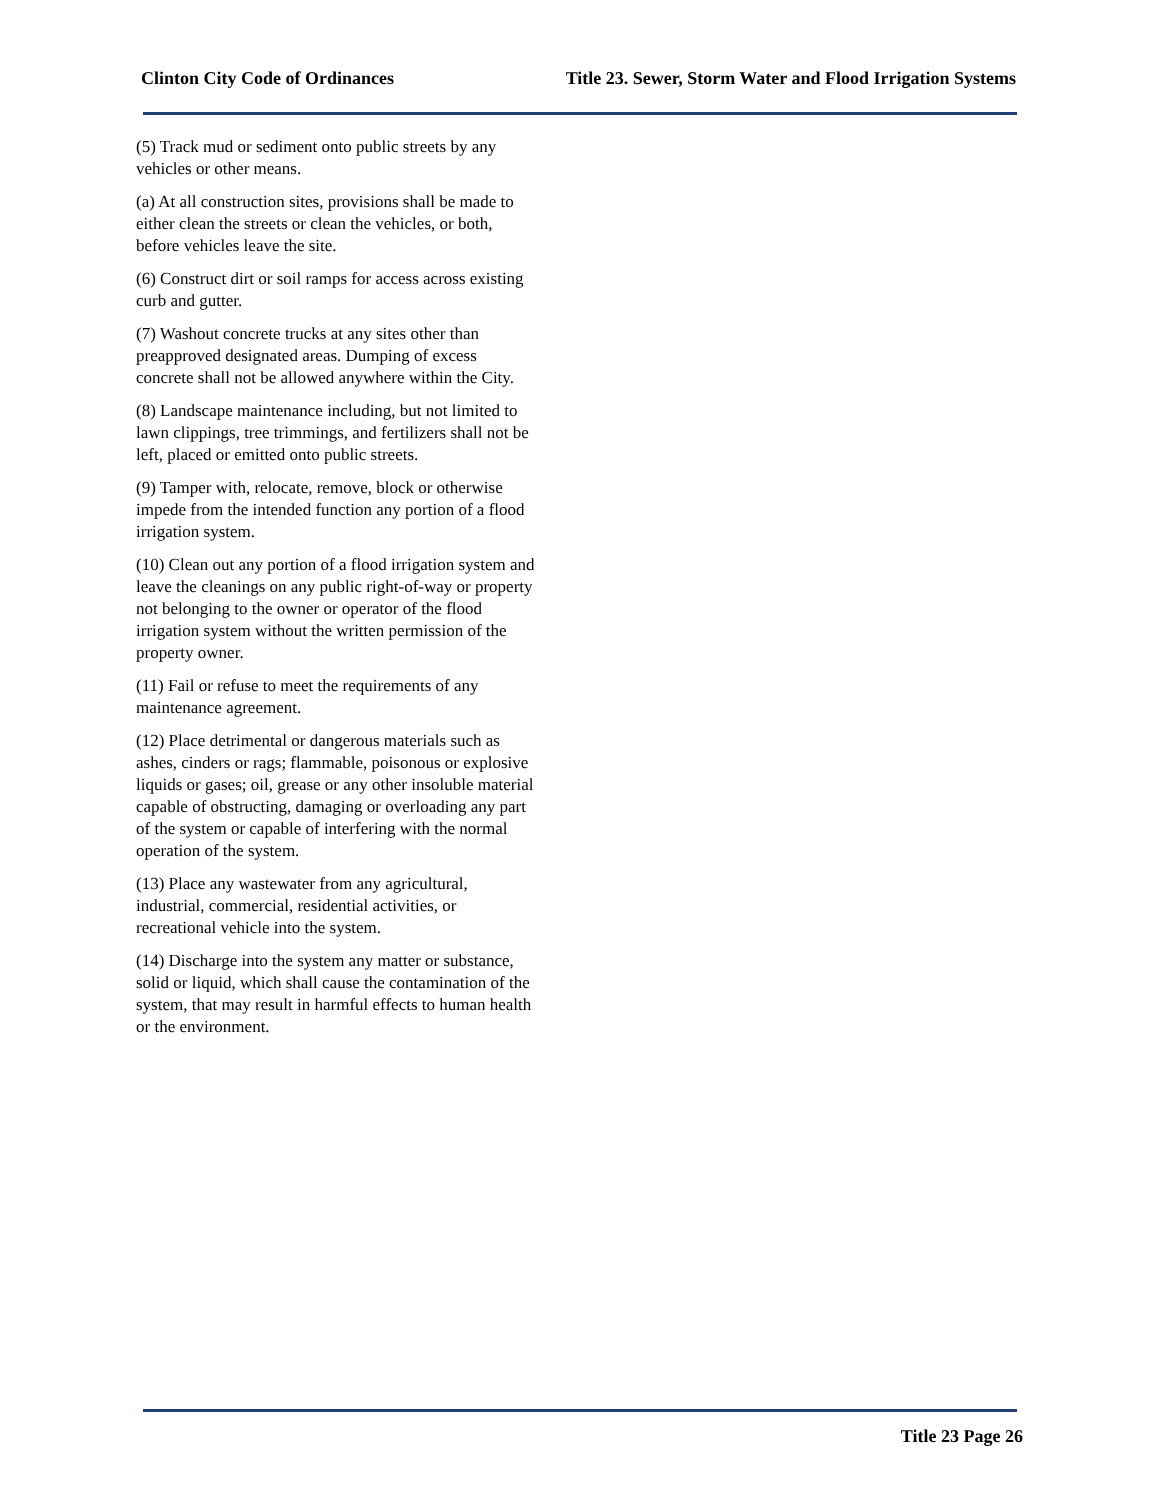Clinton City Code of Ordinances Title 23. Sewer, Storm Water and Flood Irrigation Systems
(5) Track mud or sediment onto public streets by any vehicles or other means.
(a) At all construction sites, provisions shall be made to either clean the streets or clean the vehicles, or both, before vehicles leave the site.
(6) Construct dirt or soil ramps for access across existing curb and gutter.
(7) Washout concrete trucks at any sites other than preapproved designated areas. Dumping of excess concrete shall not be allowed anywhere within the City.
(8) Landscape maintenance including, but not limited to lawn clippings, tree trimmings, and fertilizers shall not be left, placed or emitted onto public streets.
(9) Tamper with, relocate, remove, block or otherwise impede from the intended function any portion of a flood irrigation system.
(10) Clean out any portion of a flood irrigation system and leave the cleanings on any public right-of-way or property not belonging to the owner or operator of the flood irrigation system without the written permission of the property owner.
(11) Fail or refuse to meet the requirements of any maintenance agreement.
(12) Place detrimental or dangerous materials such as ashes, cinders or rags; flammable, poisonous or explosive liquids or gases; oil, grease or any other insoluble material capable of obstructing, damaging or overloading any part of the system or capable of interfering with the normal operation of the system.
(13) Place any wastewater from any agricultural, industrial, commercial, residential activities, or recreational vehicle into the system.
(14) Discharge into the system any matter or substance, solid or liquid, which shall cause the contamination of the system, that may result in harmful effects to human health or the environment.
Title 23 Page 26